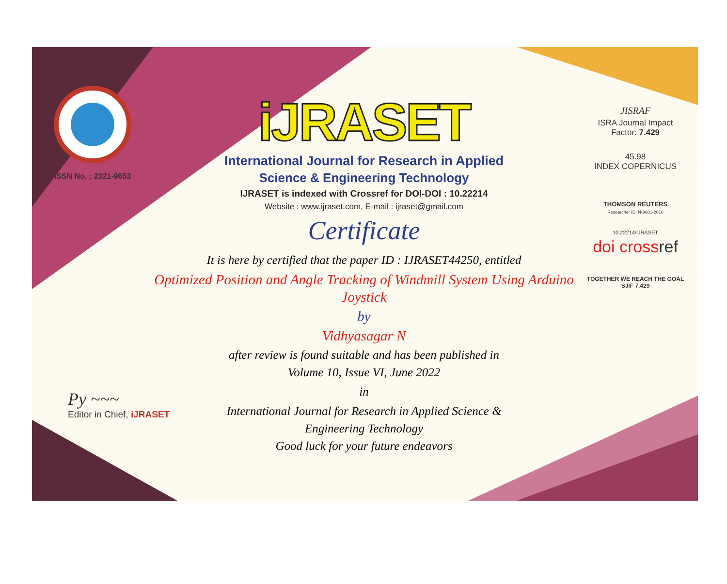ISSN No. : 2321-9653
iJRASET
International Journal for Research in Applied
Science & Engineering Technology
IJRASET is indexed with Crossref for DOI-DOI : 10.22214
Website : www.ijraset.com, E-mail : ijraset@gmail.com
Certificate
It is here by certified that the paper ID : IJRASET44250, entitled
Optimized Position and Angle Tracking of Windmill System Using Arduino Joystick
by
Vidhyasagar N
after review is found suitable and has been published in
Volume 10, Issue VI, June 2022
in
International Journal for Research in Applied Science &
Engineering Technology
Good luck for your future endeavors
JISRAF
ISRA Journal Impact
Factor: 7.429
45.98
INDEX COPERNICUS
THOMSON REUTERS
Researcher ID: N-9681-2016
10.22214/IJRASET
doi crossref
TOGETHER WE REACH THE GOAL
SJIF 7.429
Py ~~~
Editor in Chief, iJRASET